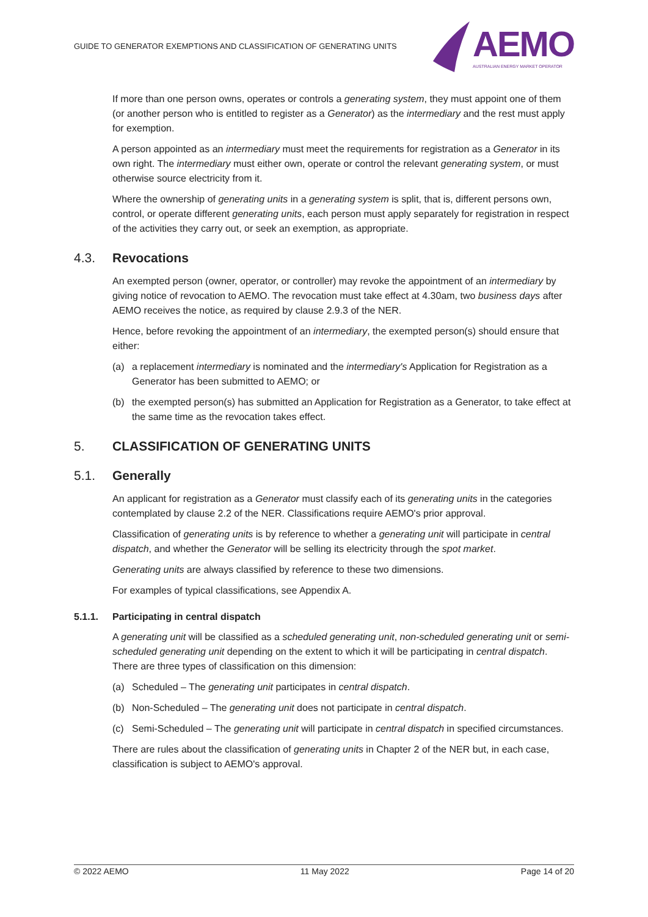GUIDE TO GENERATOR EXEMPTIONS AND CLASSIFICATION OF GENERATING UNITS
AEMO
AUSTRALIAN ENERGY MARKET OPERATOR
If more than one person owns, operates or controls a generating system, they must appoint one of them (or another person who is entitled to register as a Generator) as the intermediary and the rest must apply for exemption.
A person appointed as an intermediary must meet the requirements for registration as a Generator in its own right. The intermediary must either own, operate or control the relevant generating system, or must otherwise source electricity from it.
Where the ownership of generating units in a generating system is split, that is, different persons own, control, or operate different generating units, each person must apply separately for registration in respect of the activities they carry out, or seek an exemption, as appropriate.
4.3. Revocations
An exempted person (owner, operator, or controller) may revoke the appointment of an intermediary by giving notice of revocation to AEMO. The revocation must take effect at 4.30am, two business days after AEMO receives the notice, as required by clause 2.9.3 of the NER.
Hence, before revoking the appointment of an intermediary, the exempted person(s) should ensure that either:
(a) a replacement intermediary is nominated and the intermediary's Application for Registration as a Generator has been submitted to AEMO; or
(b) the exempted person(s) has submitted an Application for Registration as a Generator, to take effect at the same time as the revocation takes effect.
5. CLASSIFICATION OF GENERATING UNITS
5.1. Generally
An applicant for registration as a Generator must classify each of its generating units in the categories contemplated by clause 2.2 of the NER. Classifications require AEMO's prior approval.
Classification of generating units is by reference to whether a generating unit will participate in central dispatch, and whether the Generator will be selling its electricity through the spot market.
Generating units are always classified by reference to these two dimensions.
For examples of typical classifications, see Appendix A.
5.1.1. Participating in central dispatch
A generating unit will be classified as a scheduled generating unit, non-scheduled generating unit or semi-scheduled generating unit depending on the extent to which it will be participating in central dispatch. There are three types of classification on this dimension:
(a) Scheduled – The generating unit participates in central dispatch.
(b) Non-Scheduled – The generating unit does not participate in central dispatch.
(c) Semi-Scheduled – The generating unit will participate in central dispatch in specified circumstances.
There are rules about the classification of generating units in Chapter 2 of the NER but, in each case, classification is subject to AEMO's approval.
© 2022 AEMO 11 May 2022 Page 14 of 20